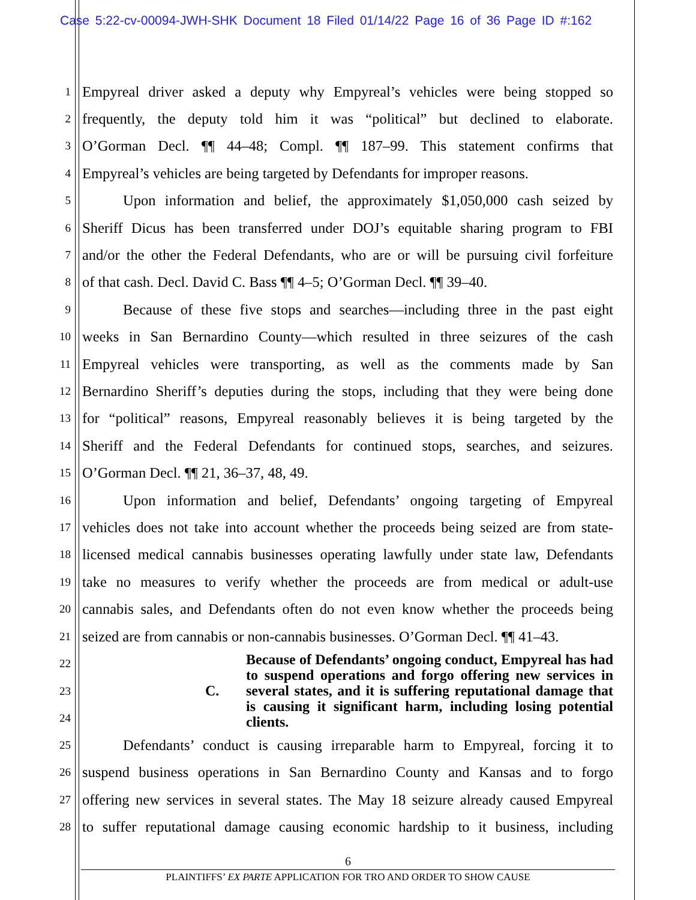Case 5:22-cv-00094-JWH-SHK Document 18 Filed 01/14/22 Page 16 of 36 Page ID #:162
1 Empyreal driver asked a deputy why Empyreal’s vehicles were being stopped so
2 frequently, the deputy told him it was “political” but declined to elaborate.
3 O’Gorman Decl. ¶¶ 44–48; Compl. ¶¶ 187–99. This statement confirms that
4 Empyreal’s vehicles are being targeted by Defendants for improper reasons.
5 Upon information and belief, the approximately $1,050,000 cash seized by
6 Sheriff Dicus has been transferred under DOJ’s equitable sharing program to FBI
7 and/or the other the Federal Defendants, who are or will be pursuing civil forfeiture
8 of that cash. Decl. David C. Bass ¶¶ 4–5; O’Gorman Decl. ¶¶ 39–40.
9 Because of these five stops and searches—including three in the past eight
10 weeks in San Bernardino County—which resulted in three seizures of the cash
11 Empyreal vehicles were transporting, as well as the comments made by San
12 Bernardino Sheriff’s deputies during the stops, including that they were being done
13 for “political” reasons, Empyreal reasonably believes it is being targeted by the
14 Sheriff and the Federal Defendants for continued stops, searches, and seizures.
15 O’Gorman Decl. ¶¶ 21, 36–37, 48, 49.
16 Upon information and belief, Defendants’ ongoing targeting of Empyreal
17 vehicles does not take into account whether the proceeds being seized are from state-
18 licensed medical cannabis businesses operating lawfully under state law, Defendants
19 take no measures to verify whether the proceeds are from medical or adult-use
20 cannabis sales, and Defendants often do not even know whether the proceeds being
21 seized are from cannabis or non-cannabis businesses. O’Gorman Decl. ¶¶ 41–43.
22
23
24
C. Because of Defendants’ ongoing conduct, Empyreal has had to suspend operations and forgo offering new services in several states, and it is suffering reputational damage that is causing it significant harm, including losing potential clients.
25 Defendants’ conduct is causing irreparable harm to Empyreal, forcing it to
26 suspend business operations in San Bernardino County and Kansas and to forgo
27 offering new services in several states. The May 18 seizure already caused Empyreal
28 to suffer reputational damage causing economic hardship to it business, including
6
PLAINTIFFS’ EX PARTE APPLICATION FOR TRO AND ORDER TO SHOW CAUSE